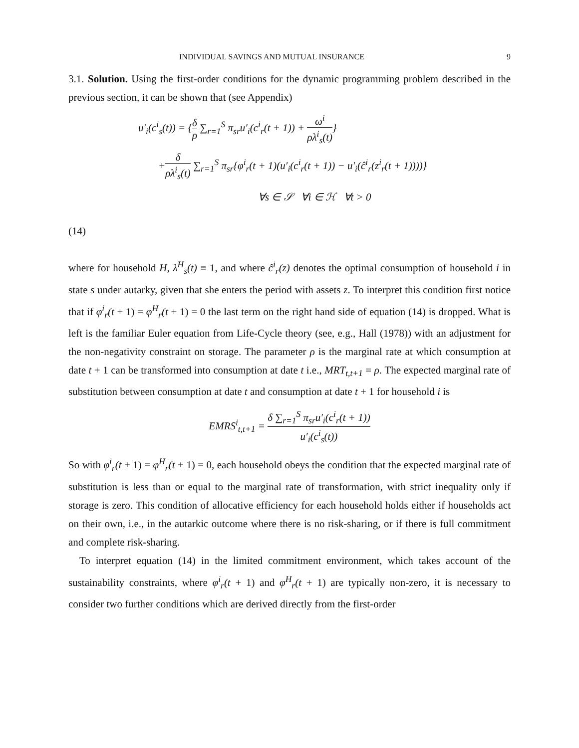INDIVIDUAL SAVINGS AND MUTUAL INSURANCE 9
3.1. Solution. Using the first-order conditions for the dynamic programming problem described in the previous section, it can be shown that (see Appendix)
u′<sub>i</sub>(c<sup>i</sup><sub>s</sub>(t)) = {δ ρ ∑<sub>r=1</sub><sup>S</sup> π<sub>sr</sub>u′<sub>i</sub>(c<sup>i</sup><sub>r</sub>(t + 1)) + ω<sup>i</sup> ρλ<sup>i</sup><sub>s</sub>(t)}
+δ ρλ<sup>i</sup><sub>s</sub>(t) ∑<sub>r=1</sub><sup>S</sup> π<sub>sr</sub>{φ<sup>i</sup><sub>r</sub>(t + 1)(u′<sub>i</sub>(c<sup>i</sup><sub>r</sub>(t + 1)) − u′<sub>i</sub>(ĉ<sup>i</sup><sub>r</sub>(z<sup>i</sup><sub>r</sub>(t + 1))))}
∀s ∈ 𝒮 ∀i ∈ ℋ ∀t > 0
(14)
where for household H, λ<sup>H</sup><sub>s</sub>(t) ≡ 1, and where ĉ<sup>i</sup><sub>r</sub>(z) denotes the optimal consumption of household i in state s under autarky, given that she enters the period with assets z. To interpret this condition first notice that if φ<sup>i</sup><sub>r</sub>(t + 1) = φ<sup>H</sup><sub>r</sub>(t + 1) = 0 the last term on the right hand side of equation (14) is dropped. What is left is the familiar Euler equation from Life-Cycle theory (see, e.g., Hall (1978)) with an adjustment for the non-negativity constraint on storage. The parameter ρ is the marginal rate at which consumption at date t + 1 can be transformed into consumption at date t i.e., MRT<sub>t,t+1</sub> = ρ. The expected marginal rate of substitution between consumption at date t and consumption at date t + 1 for household i is
EMRS<sup>i</sup><sub>t,t+1</sub> = δ ∑<sub>r=1</sub><sup>S</sup> π<sub>sr</sub>u′<sub>i</sub>(c<sup>i</sup><sub>r</sub>(t + 1)) u′<sub>i</sub>(c<sup>i</sup><sub>s</sub>(t))
So with φ<sup>i</sup><sub>r</sub>(t + 1) = φ<sup>H</sup><sub>r</sub>(t + 1) = 0, each household obeys the condition that the expected marginal rate of substitution is less than or equal to the marginal rate of transformation, with strict inequality only if storage is zero. This condition of allocative efficiency for each household holds either if households act on their own, i.e., in the autarkic outcome where there is no risk-sharing, or if there is full commitment and complete risk-sharing.
To interpret equation (14) in the limited commitment environment, which takes account of the sustainability constraints, where φ<sup>i</sup><sub>r</sub>(t + 1) and φ<sup>H</sup><sub>r</sub>(t + 1) are typically non-zero, it is necessary to consider two further conditions which are derived directly from the first-order